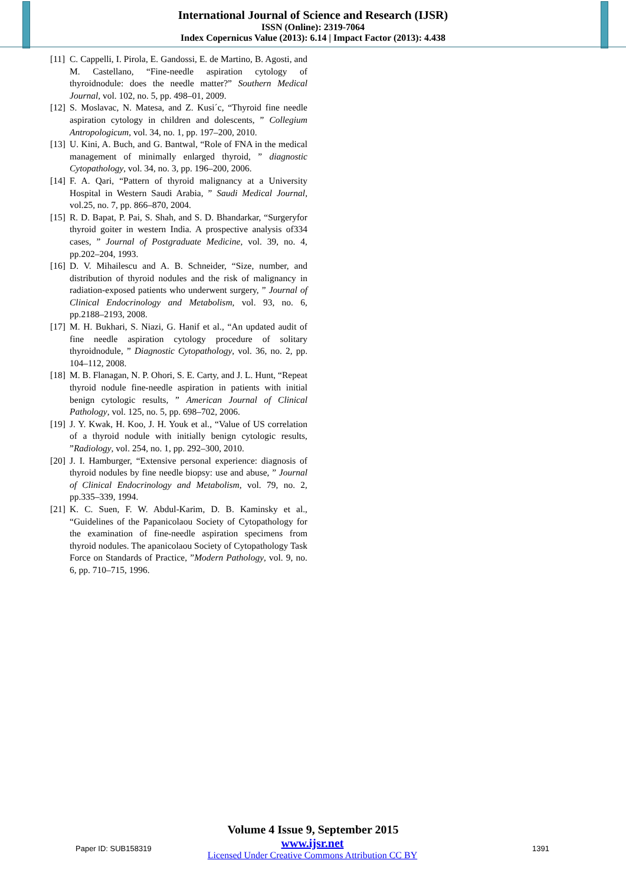International Journal of Science and Research (IJSR)
ISSN (Online): 2319-7064
Index Copernicus Value (2013): 6.14 | Impact Factor (2013): 4.438
[11] C. Cappelli, I. Pirola, E. Gandossi, E. de Martino, B. Agosti, and M. Castellano, “Fine-needle aspiration cytology of thyroidnodule: does the needle matter?” Southern Medical Journal, vol. 102, no. 5, pp. 498–01, 2009.
[12] S. Moslavac, N. Matesa, and Z. Kusi´c, “Thyroid fine needle aspiration cytology in children and dolescents, ” Collegium Antropologicum, vol. 34, no. 1, pp. 197–200, 2010.
[13] U. Kini, A. Buch, and G. Bantwal, “Role of FNA in the medical management of minimally enlarged thyroid, ” diagnostic Cytopathology, vol. 34, no. 3, pp. 196–200, 2006.
[14] F. A. Qari, “Pattern of thyroid malignancy at a University Hospital in Western Saudi Arabia, ” Saudi Medical Journal, vol.25, no. 7, pp. 866–870, 2004.
[15] R. D. Bapat, P. Pai, S. Shah, and S. D. Bhandarkar, “Surgeryfor thyroid goiter in western India. A prospective analysis of334 cases, ” Journal of Postgraduate Medicine, vol. 39, no. 4, pp.202–204, 1993.
[16] D. V. Mihailescu and A. B. Schneider, “Size, number, and distribution of thyroid nodules and the risk of malignancy in radiation-exposed patients who underwent surgery, ” Journal of Clinical Endocrinology and Metabolism, vol. 93, no. 6, pp.2188–2193, 2008.
[17] M. H. Bukhari, S. Niazi, G. Hanif et al., “An updated audit of fine needle aspiration cytology procedure of solitary thyroidnodule, ” Diagnostic Cytopathology, vol. 36, no. 2, pp. 104–112, 2008.
[18] M. B. Flanagan, N. P. Ohori, S. E. Carty, and J. L. Hunt, “Repeat thyroid nodule fine-needle aspiration in patients with initial benign cytologic results, ” American Journal of Clinical Pathology, vol. 125, no. 5, pp. 698–702, 2006.
[19] J. Y. Kwak, H. Koo, J. H. Youk et al., “Value of US correlation of a thyroid nodule with initially benign cytologic results, ”Radiology, vol. 254, no. 1, pp. 292–300, 2010.
[20] J. I. Hamburger, “Extensive personal experience: diagnosis of thyroid nodules by fine needle biopsy: use and abuse, ” Journal of Clinical Endocrinology and Metabolism, vol. 79, no. 2, pp.335–339, 1994.
[21] K. C. Suen, F. W. Abdul-Karim, D. B. Kaminsky et al., “Guidelines of the Papanicolaou Society of Cytopathology for the examination of fine-needle aspiration specimens from thyroid nodules. The apanicolaou Society of Cytopathology Task Force on Standards of Practice, ”Modern Pathology, vol. 9, no. 6, pp. 710–715, 1996.
Volume 4 Issue 9, September 2015
Paper ID: SUB158319
www.ijsr.net
Licensed Under Creative Commons Attribution CC BY
1391